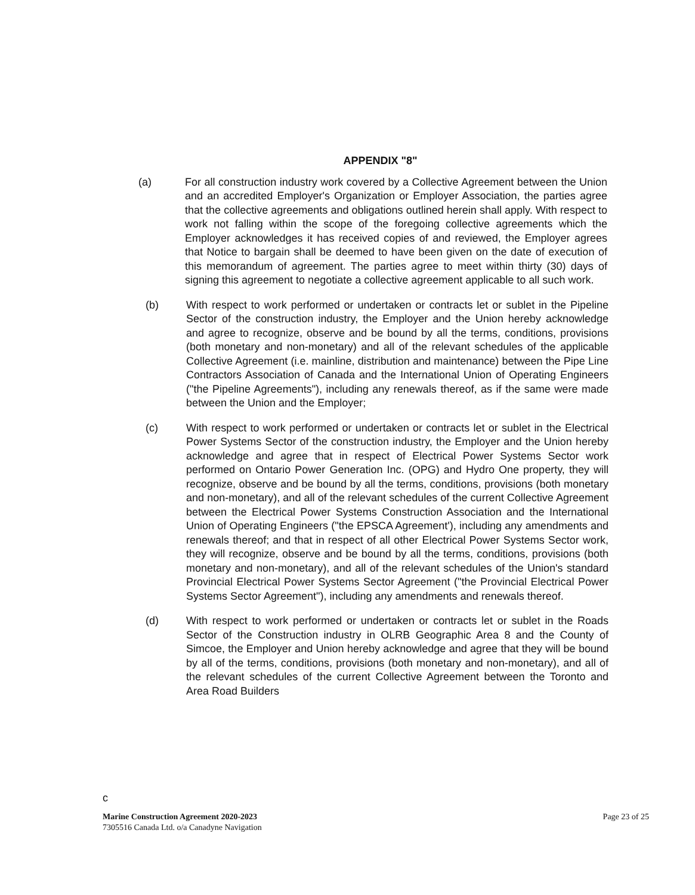APPENDIX "8"
(a) For all construction industry work covered by a Collective Agreement between the Union and an accredited Employer's Organization or Employer Association, the parties agree that the collective agreements and obligations outlined herein shall apply. With respect to work not falling within the scope of the foregoing collective agreements which the Employer acknowledges it has received copies of and reviewed, the Employer agrees that Notice to bargain shall be deemed to have been given on the date of execution of this memorandum of agreement. The parties agree to meet within thirty (30) days of signing this agreement to negotiate a collective agreement applicable to all such work.
(b) With respect to work performed or undertaken or contracts let or sublet in the Pipeline Sector of the construction industry, the Employer and the Union hereby acknowledge and agree to recognize, observe and be bound by all the terms, conditions, provisions (both monetary and non-monetary) and all of the relevant schedules of the applicable Collective Agreement (i.e. mainline, distribution and maintenance) between the Pipe Line Contractors Association of Canada and the International Union of Operating Engineers ("the Pipeline Agreements"), including any renewals thereof, as if the same were made between the Union and the Employer;
(c) With respect to work performed or undertaken or contracts let or sublet in the Electrical Power Systems Sector of the construction industry, the Employer and the Union hereby acknowledge and agree that in respect of Electrical Power Systems Sector work performed on Ontario Power Generation Inc. (OPG) and Hydro One property, they will recognize, observe and be bound by all the terms, conditions, provisions (both monetary and non-monetary), and all of the relevant schedules of the current Collective Agreement between the Electrical Power Systems Construction Association and the International Union of Operating Engineers ("the EPSCA Agreement'), including any amendments and renewals thereof; and that in respect of all other Electrical Power Systems Sector work, they will recognize, observe and be bound by all the terms, conditions, provisions (both monetary and non-monetary), and all of the relevant schedules of the Union's standard Provincial Electrical Power Systems Sector Agreement ("the Provincial Electrical Power Systems Sector Agreement"), including any amendments and renewals thereof.
(d) With respect to work performed or undertaken or contracts let or sublet in the Roads Sector of the Construction industry in OLRB Geographic Area 8 and the County of Simcoe, the Employer and Union hereby acknowledge and agree that they will be bound by all of the terms, conditions, provisions (both monetary and non-monetary), and all of the relevant schedules of the current Collective Agreement between the Toronto and Area Road Builders
c
Marine Construction Agreement 2020-2023
7305516 Canada Ltd. o/a Canadyne Navigation
Page 23 of 25